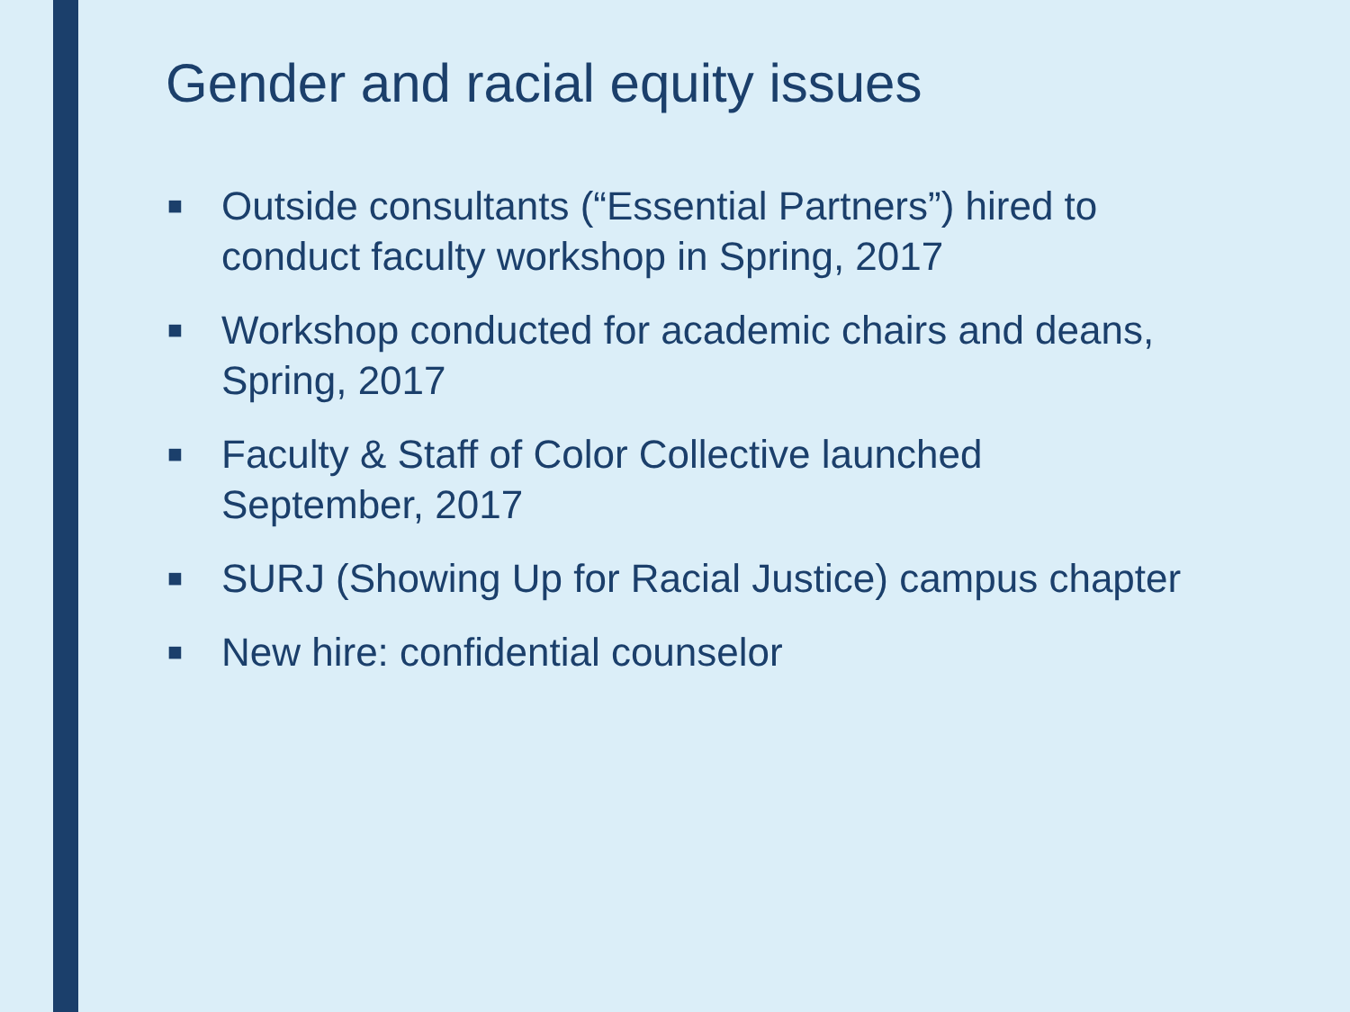Gender and racial equity issues
■ Outside consultants (“Essential Partners”) hired to conduct faculty workshop in Spring, 2017
■ Workshop conducted for academic chairs and deans, Spring, 2017
■ Faculty & Staff of Color Collective launched September, 2017
■ SURJ (Showing Up for Racial Justice) campus chapter
■ New hire: confidential counselor